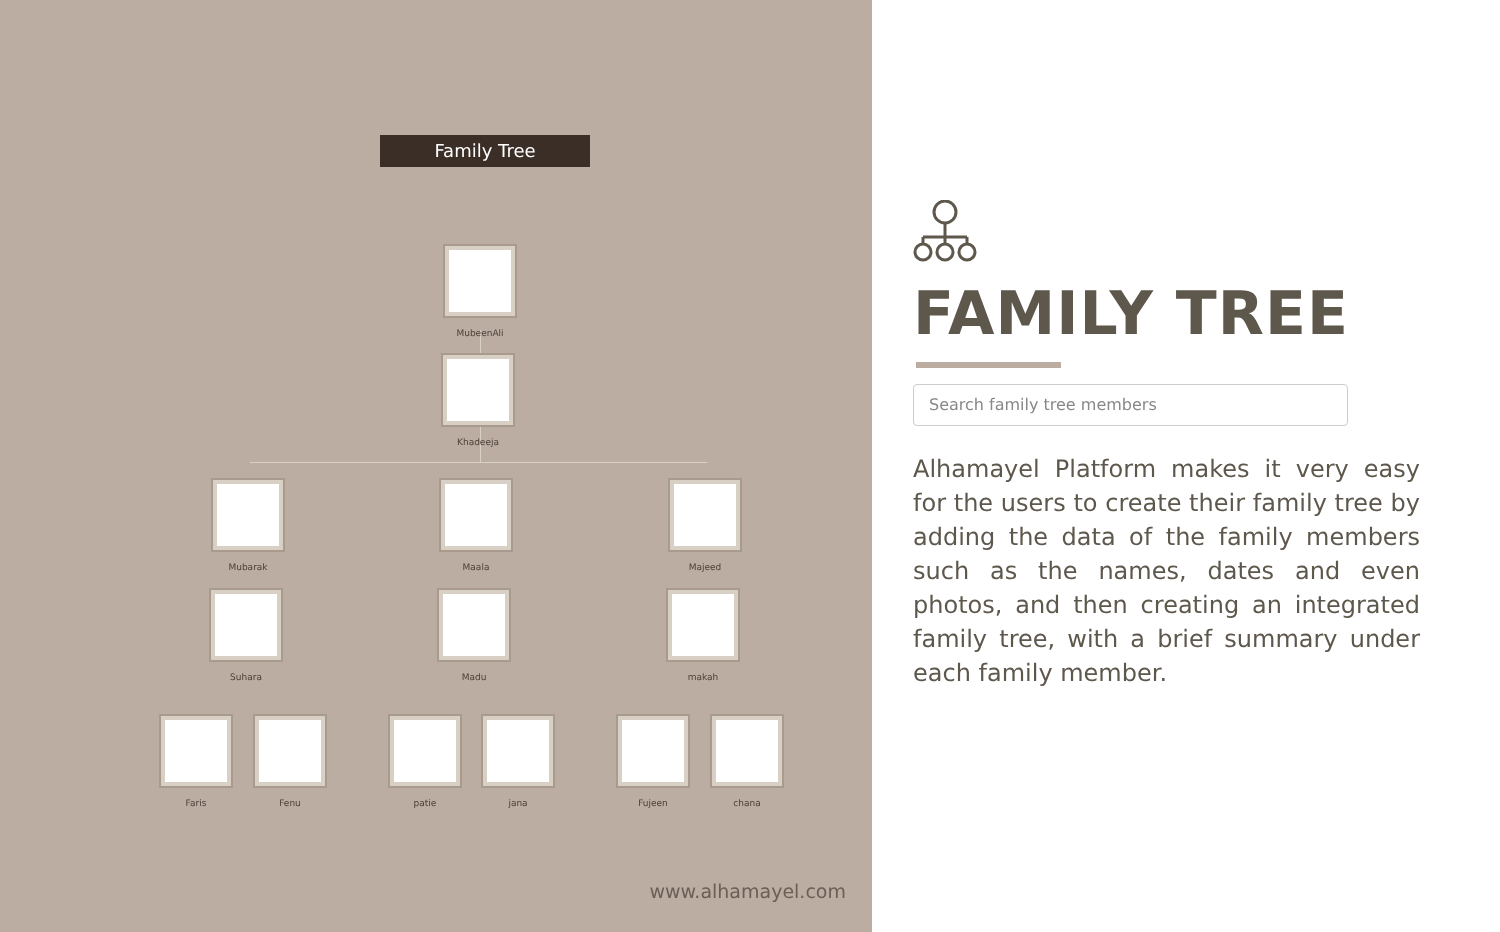Family Tree
MubeenAli
Khadeeja
Mubarak Maala Majeed
Suhara Madu makah
Faris Fenu patie jana Fujeen chana
www.alhamayel.com
FAMILY TREE
Search family tree members
Alhamayel Platform makes it very easy for the users to create their family tree by adding the data of the family members such as the names, dates and even photos, and then creating an integrated family tree, with a brief summary under each family member.